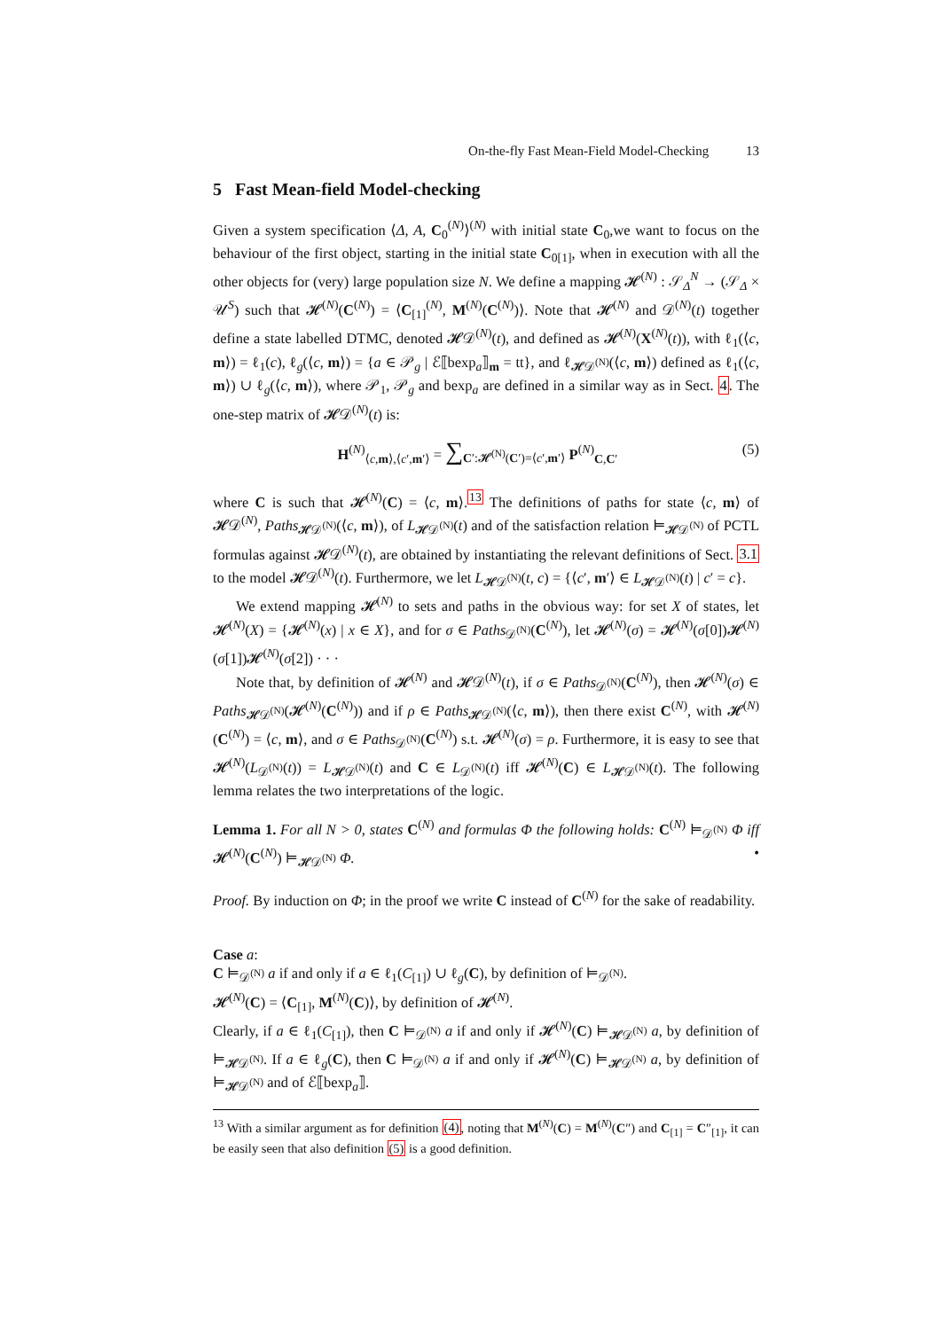On-the-fly Fast Mean-Field Model-Checking 13
5 Fast Mean-field Model-checking
Given a system specification ⟨Δ, A, C<sub>0</sub><sup>(N)</sup>⟩<sup>(N)</sup> with initial state C<sub>0</sub>,we want to focus on the behaviour of the first object, starting in the initial state C<sub>0[1]</sub>, when in execution with all the other objects for (very) large population size N. We define a mapping 𝓗<sup>(N)</sup> : 𝒮<sub>Δ</sub><sup>N</sup> → (𝒮<sub>Δ</sub> × 𝒰<sup>S</sup>) such that 𝓗<sup>(N)</sup>(C<sup>(N)</sup>) = ⟨C<sub>[1]</sub><sup>(N)</sup>, M<sup>(N)</sup>(C<sup>(N)</sup>)⟩. Note that 𝓗<sup>(N)</sup> and 𝒟<sup>(N)</sup>(t) together define a state labelled DTMC, denoted 𝓗𝒟<sup>(N)</sup>(t), and defined as 𝓗<sup>(N)</sup>(X<sup>(N)</sup>(t)), with ℓ<sub>1</sub>(⟨c, m⟩) = ℓ<sub>1</sub>(c), ℓ<sub>g</sub>(⟨c, m⟩) = {a ∈ 𝒫<sub>g</sub> | ℰ⟦bexp<sub>a</sub>⟧<sub>m</sub> = tt}, and ℓ<sub>𝓗𝒟<sup>(N)</sup></sub>(⟨c, m⟩) defined as ℓ<sub>1</sub>(⟨c, m⟩) ∪ ℓ<sub>g</sub>(⟨c, m⟩), where 𝒫<sub>1</sub>, 𝒫<sub>g</sub> and bexp<sub>a</sub> are defined in a similar way as in Sect. 4. The one-step matrix of 𝓗𝒟<sup>(N)</sup>(t) is:
H<sup>(N)</sup><sub>⟨c,m⟩,⟨c′,m′⟩</sub> = ∑<sub>C′:𝓗<sup>(N)</sup>(C′)=⟨c′,m′⟩</sub> P<sup>(N)</sup><sub>C,C′</sub>
(5)
where C is such that 𝓗<sup>(N)</sup>(C) = ⟨c, m⟩.<sup>13</sup> The definitions of paths for state ⟨c, m⟩ of 𝓗𝒟<sup>(N)</sup>, Paths<sub>𝓗𝒟<sup>(N)</sup></sub>(⟨c, m⟩), of L<sub>𝓗𝒟<sup>(N)</sup></sub>(t) and of the satisfaction relation ⊨<sub>𝓗𝒟<sup>(N)</sup></sub> of PCTL formulas against 𝓗𝒟<sup>(N)</sup>(t), are obtained by instantiating the relevant definitions of Sect. 3.1 to the model 𝓗𝒟<sup>(N)</sup>(t). Furthermore, we let L<sub>𝓗𝒟<sup>(N)</sup></sub>(t, c) = {⟨c′, m′⟩ ∈ L<sub>𝓗𝒟<sup>(N)</sup></sub>(t) | c′ = c}.
We extend mapping 𝓗<sup>(N)</sup> to sets and paths in the obvious way: for set X of states, let 𝓗<sup>(N)</sup>(X) = {𝓗<sup>(N)</sup>(x) | x ∈ X}, and for σ ∈ Paths<sub>𝒟<sup>(N)</sup></sub>(C<sup>(N)</sup>), let 𝓗<sup>(N)</sup>(σ) = 𝓗<sup>(N)</sup>(σ[0])𝓗<sup>(N)</sup>(σ[1])𝓗<sup>(N)</sup>(σ[2]) · · ·
Note that, by definition of 𝓗<sup>(N)</sup> and 𝓗𝒟<sup>(N)</sup>(t), if σ ∈ Paths<sub>𝒟<sup>(N)</sup></sub>(C<sup>(N)</sup>), then 𝓗<sup>(N)</sup>(σ) ∈ Paths<sub>𝓗𝒟<sup>(N)</sup></sub>(𝓗<sup>(N)</sup>(C<sup>(N)</sup>)) and if ρ ∈ Paths<sub>𝓗𝒟<sup>(N)</sup></sub>(⟨c, m⟩), then there exist C<sup>(N)</sup>, with 𝓗<sup>(N)</sup>(C<sup>(N)</sup>) = ⟨c, m⟩, and σ ∈ Paths<sub>𝒟<sup>(N)</sup></sub>(C<sup>(N)</sup>) s.t. 𝓗<sup>(N)</sup>(σ) = ρ. Furthermore, it is easy to see that 𝓗<sup>(N)</sup>(L<sub>𝒟<sup>(N)</sup></sub>(t)) = L<sub>𝓗𝒟<sup>(N)</sup></sub>(t) and C ∈ L<sub>𝒟<sup>(N)</sup></sub>(t) iff 𝓗<sup>(N)</sup>(C) ∈ L<sub>𝓗𝒟<sup>(N)</sup></sub>(t). The following lemma relates the two interpretations of the logic.
Lemma 1. For all N > 0, states C<sup>(N)</sup> and formulas Φ the following holds: C<sup>(N)</sup> ⊨<sub>𝒟<sup>(N)</sup></sub> Φ iff 𝓗<sup>(N)</sup>(C<sup>(N)</sup>) ⊨<sub>𝓗𝒟<sup>(N)</sup></sub> Φ. •
Proof. By induction on Φ; in the proof we write C instead of C<sup>(N)</sup> for the sake of readability.
Case a:
C ⊨<sub>𝒟<sup>(N)</sup></sub> a if and only if a ∈ ℓ<sub>1</sub>(C<sub>[1]</sub>) ∪ ℓ<sub>g</sub>(C), by definition of ⊨<sub>𝒟<sup>(N)</sup></sub>.
𝓗<sup>(N)</sup>(C) = ⟨C<sub>[1]</sub>, M<sup>(N)</sup>(C)⟩, by definition of 𝓗<sup>(N)</sup>.
Clearly, if a ∈ ℓ<sub>1</sub>(C<sub>[1]</sub>), then C ⊨<sub>𝒟<sup>(N)</sup></sub> a if and only if 𝓗<sup>(N)</sup>(C) ⊨<sub>𝓗𝒟<sup>(N)</sup></sub> a, by definition of ⊨<sub>𝓗𝒟<sup>(N)</sup></sub>. If a ∈ ℓ<sub>g</sub>(C), then C ⊨<sub>𝒟<sup>(N)</sup></sub> a if and only if 𝓗<sup>(N)</sup>(C) ⊨<sub>𝓗𝒟<sup>(N)</sup></sub> a, by definition of ⊨<sub>𝓗𝒟<sup>(N)</sup></sub> and of ℰ⟦bexp<sub>a</sub>⟧.
<sup>13</sup> With a similar argument as for definition (4), noting that M<sup>(N)</sup>(C) = M<sup>(N)</sup>(C″) and C<sub>[1]</sub> = C″<sub>[1]</sub>, it can be easily seen that also definition (5) is a good definition.